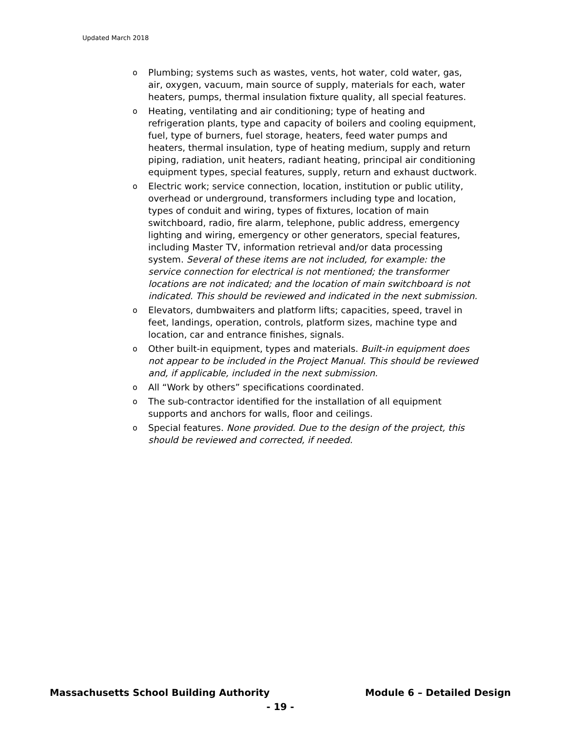Updated March 2018
o Plumbing; systems such as wastes, vents, hot water, cold water, gas, air, oxygen, vacuum, main source of supply, materials for each, water heaters, pumps, thermal insulation fixture quality, all special features.
o Heating, ventilating and air conditioning; type of heating and refrigeration plants, type and capacity of boilers and cooling equipment, fuel, type of burners, fuel storage, heaters, feed water pumps and heaters, thermal insulation, type of heating medium, supply and return piping, radiation, unit heaters, radiant heating, principal air conditioning equipment types, special features, supply, return and exhaust ductwork.
o Electric work; service connection, location, institution or public utility, overhead or underground, transformers including type and location, types of conduit and wiring, types of fixtures, location of main switchboard, radio, fire alarm, telephone, public address, emergency lighting and wiring, emergency or other generators, special features, including Master TV, information retrieval and/or data processing system. Several of these items are not included, for example: the service connection for electrical is not mentioned; the transformer locations are not indicated; and the location of main switchboard is not indicated. This should be reviewed and indicated in the next submission.
o Elevators, dumbwaiters and platform lifts; capacities, speed, travel in feet, landings, operation, controls, platform sizes, machine type and location, car and entrance finishes, signals.
o Other built-in equipment, types and materials. Built-in equipment does not appear to be included in the Project Manual. This should be reviewed and, if applicable, included in the next submission.
o All “Work by others” specifications coordinated.
o The sub-contractor identified for the installation of all equipment supports and anchors for walls, floor and ceilings.
o Special features. None provided. Due to the design of the project, this should be reviewed and corrected, if needed.
Massachusetts School Building Authority Module 6 – Detailed Design
- 19 -